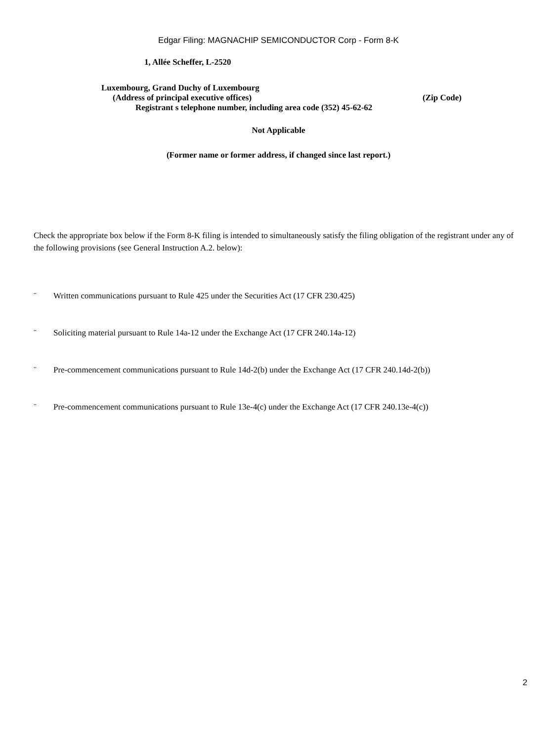Edgar Filing: MAGNACHIP SEMICONDUCTOR Corp - Form 8-K
1, Allée Scheffer, L-2520
Luxembourg, Grand Duchy of Luxembourg
(Address of principal executive offices) (Zip Code)
Registrant s telephone number, including area code (352) 45-62-62
Not Applicable
(Former name or former address, if changed since last report.)
Check the appropriate box below if the Form 8-K filing is intended to simultaneously satisfy the filing obligation of the registrant under any of the following provisions (see General Instruction A.2. below):
¨ Written communications pursuant to Rule 425 under the Securities Act (17 CFR 230.425)
¨ Soliciting material pursuant to Rule 14a-12 under the Exchange Act (17 CFR 240.14a-12)
¨ Pre-commencement communications pursuant to Rule 14d-2(b) under the Exchange Act (17 CFR 240.14d-2(b))
¨ Pre-commencement communications pursuant to Rule 13e-4(c) under the Exchange Act (17 CFR 240.13e-4(c))
2